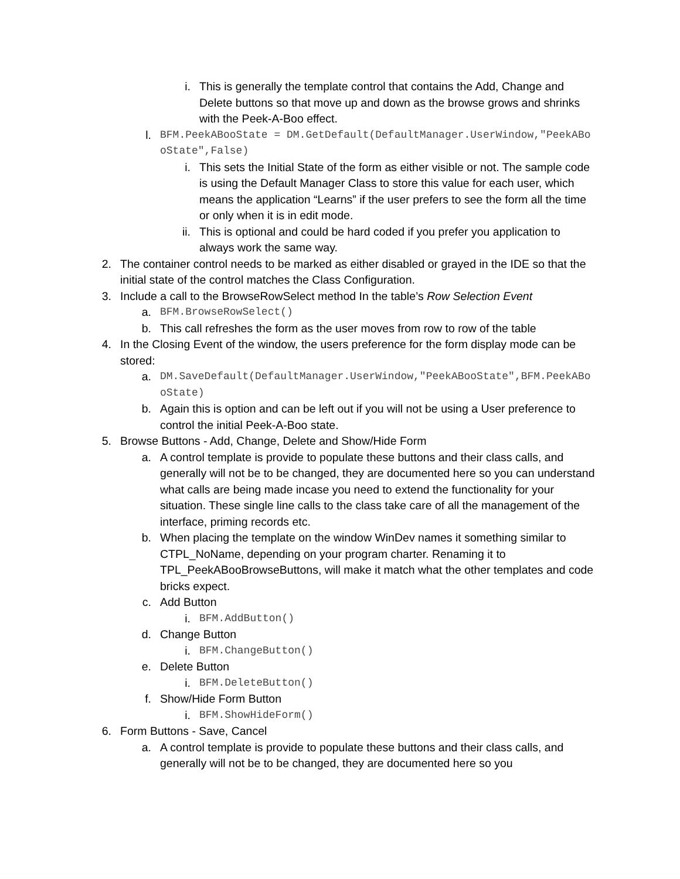i. This is generally the template control that contains the Add, Change and Delete buttons so that move up and down as the browse grows and shrinks with the Peek-A-Boo effect.
l. BFM.PeekABooState = DM.GetDefault(DefaultManager.UserWindow,"PeekABooState",False)
i. This sets the Initial State of the form as either visible or not. The sample code is using the Default Manager Class to store this value for each user, which means the application “Learns” if the user prefers to see the form all the time or only when it is in edit mode.
ii. This is optional and could be hard coded if you prefer you application to always work the same way.
2. The container control needs to be marked as either disabled or grayed in the IDE so that the initial state of the control matches the Class Configuration.
3. Include a call to the BrowseRowSelect method In the table’s Row Selection Event
a. BFM.BrowseRowSelect()
b. This call refreshes the form as the user moves from row to row of the table
4. In the Closing Event of the window, the users preference for the form display mode can be stored:
a. DM.SaveDefault(DefaultManager.UserWindow,"PeekABooState",BFM.PeekABooState)
b. Again this is option and can be left out if you will not be using a User preference to control the initial Peek-A-Boo state.
5. Browse Buttons - Add, Change, Delete and Show/Hide Form
a. A control template is provide to populate these buttons and their class calls, and generally will not be to be changed, they are documented here so you can understand what calls are being made incase you need to extend the functionality for your situation. These single line calls to the class take care of all the management of the interface, priming records etc.
b. When placing the template on the window WinDev names it something similar to CTPL_NoName, depending on your program charter. Renaming it to TPL_PeekABooBrowseButtons, will make it match what the other templates and code bricks expect.
c. Add Button
i. BFM.AddButton()
d. Change Button
i. BFM.ChangeButton()
e. Delete Button
i. BFM.DeleteButton()
f. Show/Hide Form Button
i. BFM.ShowHideForm()
6. Form Buttons - Save, Cancel
a. A control template is provide to populate these buttons and their class calls, and generally will not be to be changed, they are documented here so you